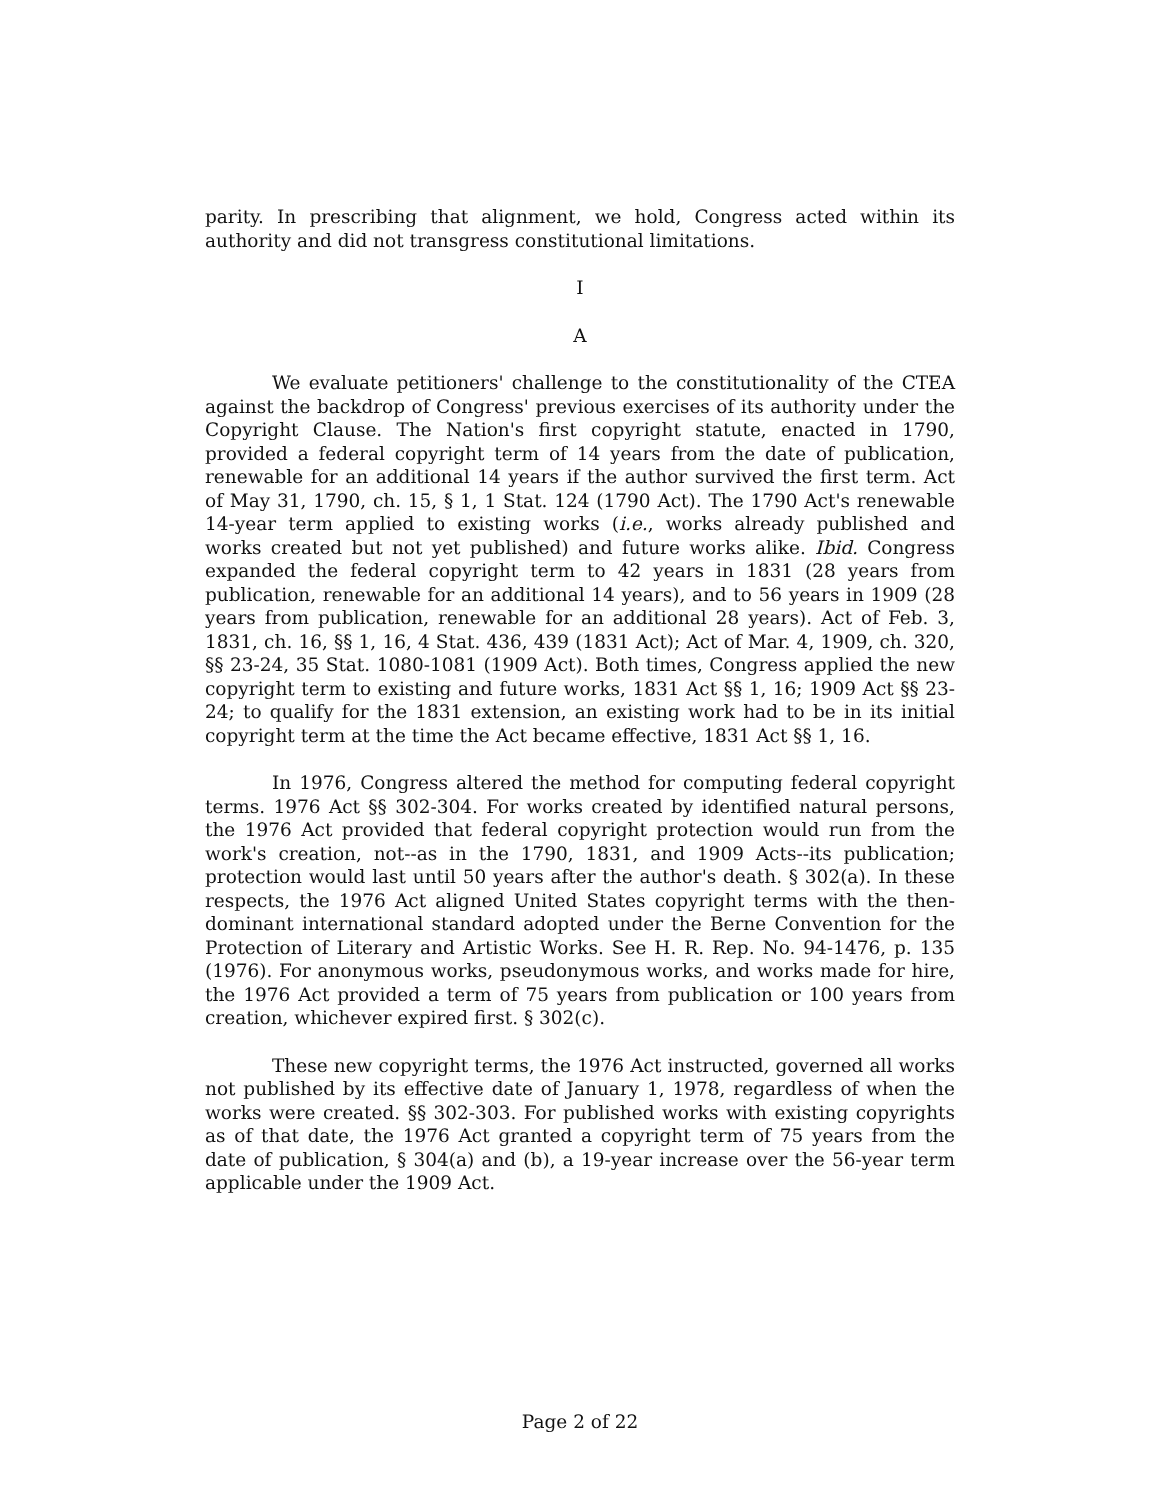parity. In prescribing that alignment, we hold, Congress acted within its authority and did not transgress constitutional limitations.
I
A
We evaluate petitioners' challenge to the constitutionality of the CTEA against the backdrop of Congress' previous exercises of its authority under the Copyright Clause. The Nation's first copyright statute, enacted in 1790, provided a federal copyright term of 14 years from the date of publication, renewable for an additional 14 years if the author survived the first term. Act of May 31, 1790, ch. 15, § 1, 1 Stat. 124 (1790 Act). The 1790 Act's renewable 14-year term applied to existing works (i.e., works already published and works created but not yet published) and future works alike. Ibid. Congress expanded the federal copyright term to 42 years in 1831 (28 years from publication, renewable for an additional 14 years), and to 56 years in 1909 (28 years from publication, renewable for an additional 28 years). Act of Feb. 3, 1831, ch. 16, §§ 1, 16, 4 Stat. 436, 439 (1831 Act); Act of Mar. 4, 1909, ch. 320, §§ 23-24, 35 Stat. 1080-1081 (1909 Act). Both times, Congress applied the new copyright term to existing and future works, 1831 Act §§ 1, 16; 1909 Act §§ 23-24; to qualify for the 1831 extension, an existing work had to be in its initial copyright term at the time the Act became effective, 1831 Act §§ 1, 16.
In 1976, Congress altered the method for computing federal copyright terms. 1976 Act §§ 302-304. For works created by identified natural persons, the 1976 Act provided that federal copyright protection would run from the work's creation, not--as in the 1790, 1831, and 1909 Acts--its publication; protection would last until 50 years after the author's death. § 302(a). In these respects, the 1976 Act aligned United States copyright terms with the then-dominant international standard adopted under the Berne Convention for the Protection of Literary and Artistic Works. See H. R. Rep. No. 94-1476, p. 135 (1976). For anonymous works, pseudonymous works, and works made for hire, the 1976 Act provided a term of 75 years from publication or 100 years from creation, whichever expired first. § 302(c).
These new copyright terms, the 1976 Act instructed, governed all works not published by its effective date of January 1, 1978, regardless of when the works were created. §§ 302-303. For published works with existing copyrights as of that date, the 1976 Act granted a copyright term of 75 years from the date of publication, § 304(a) and (b), a 19-year increase over the 56-year term applicable under the 1909 Act.
Page 2 of 22